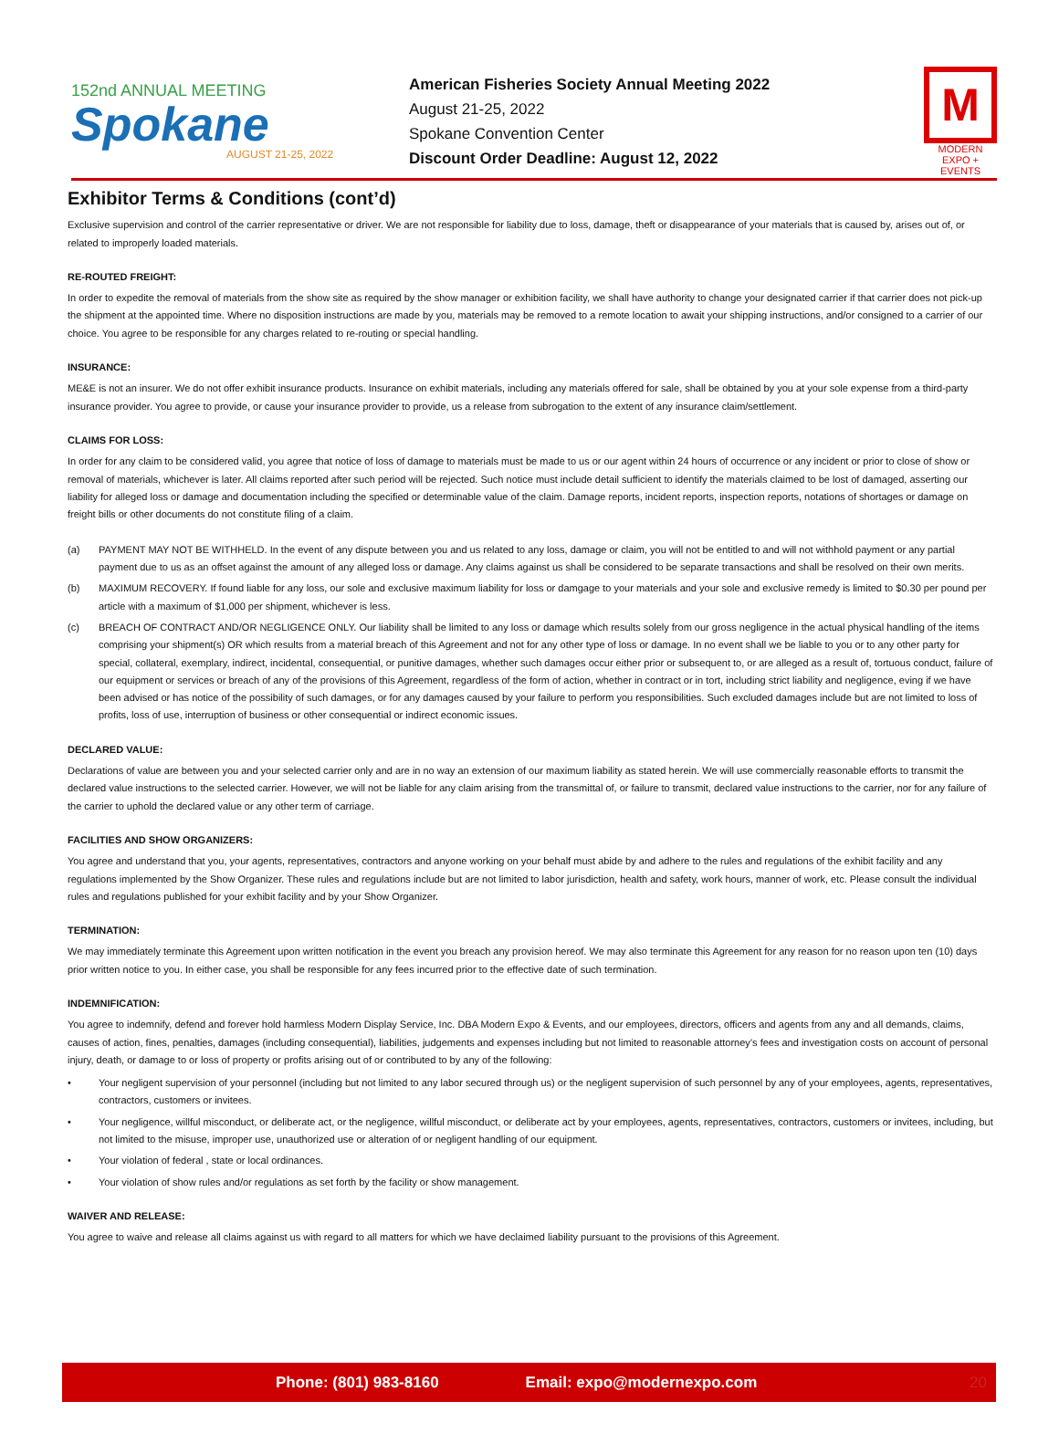152nd ANNUAL MEETING
Spokane
AUGUST 21-25, 2022
American Fisheries Society Annual Meeting 2022
August 21-25, 2022
Spokane Convention Center
Discount Order Deadline: August 12, 2022
M
MODERN
EXPO + EVENTS
Exhibitor Terms & Conditions (cont’d)
Exclusive supervision and control of the carrier representative or driver. We are not responsible for liability due to loss, damage, theft or disappearance of your materials that is caused by, arises out of, or related to improperly loaded materials.
RE-ROUTED FREIGHT:
In order to expedite the removal of materials from the show site as required by the show manager or exhibition facility, we shall have authority to change your designated carrier if that carrier does not pick-up the shipment at the appointed time. Where no disposition instructions are made by you, materials may be removed to a remote location to await your shipping instructions, and/or consigned to a carrier of our choice. You agree to be responsible for any charges related to re-routing or special handling.
INSURANCE:
ME&E is not an insurer. We do not offer exhibit insurance products. Insurance on exhibit materials, including any materials offered for sale, shall be obtained by you at your sole expense from a third-party insurance provider. You agree to provide, or cause your insurance provider to provide, us a release from subrogation to the extent of any insurance claim/settlement.
CLAIMS FOR LOSS:
In order for any claim to be considered valid, you agree that notice of loss of damage to materials must be made to us or our agent within 24 hours of occurrence or any incident or prior to close of show or removal of materials, whichever is later. All claims reported after such period will be rejected. Such notice must include detail sufficient to identify the materials claimed to be lost of damaged, asserting our liability for alleged loss or damage and documentation including the specified or determinable value of the claim. Damage reports, incident reports, inspection reports, notations of shortages or damage on freight bills or other documents do not constitute filing of a claim.
(a) PAYMENT MAY NOT BE WITHHELD. In the event of any dispute between you and us related to any loss, damage or claim, you will not be entitled to and will not withhold payment or any partial payment due to us as an offset against the amount of any alleged loss or damage. Any claims against us shall be considered to be separate transactions and shall be resolved on their own merits.
(b) MAXIMUM RECOVERY. If found liable for any loss, our sole and exclusive maximum liability for loss or damgage to your materials and your sole and exclusive remedy is limited to $0.30 per pound per article with a maximum of $1,000 per shipment, whichever is less.
(c) BREACH OF CONTRACT AND/OR NEGLIGENCE ONLY. Our liability shall be limited to any loss or damage which results solely from our gross negligence in the actual physical handling of the items comprising your shipment(s) OR which results from a material breach of this Agreement and not for any other type of loss or damage. In no event shall we be liable to you or to any other party for special, collateral, exemplary, indirect, incidental, consequential, or punitive damages, whether such damages occur either prior or subsequent to, or are alleged as a result of, tortuous conduct, failure of our equipment or services or breach of any of the provisions of this Agreement, regardless of the form of action, whether in contract or in tort, including strict liability and negligence, eving if we have been advised or has notice of the possibility of such damages, or for any damages caused by your failure to perform you responsibilities. Such excluded damages include but are not limited to loss of profits, loss of use, interruption of business or other consequential or indirect economic issues.
DECLARED VALUE:
Declarations of value are between you and your selected carrier only and are in no way an extension of our maximum liability as stated herein. We will use commercially reasonable efforts to transmit the declared value instructions to the selected carrier. However, we will not be liable for any claim arising from the transmittal of, or failure to transmit, declared value instructions to the carrier, nor for any failure of the carrier to uphold the declared value or any other term of carriage.
FACILITIES AND SHOW ORGANIZERS:
You agree and understand that you, your agents, representatives, contractors and anyone working on your behalf must abide by and adhere to the rules and regulations of the exhibit facility and any regulations implemented by the Show Organizer. These rules and regulations include but are not limited to labor jurisdiction, health and safety, work hours, manner of work, etc. Please consult the individual rules and regulations published for your exhibit facility and by your Show Organizer.
TERMINATION:
We may immediately terminate this Agreement upon written notification in the event you breach any provision hereof. We may also terminate this Agreement for any reason for no reason upon ten (10) days prior written notice to you. In either case, you shall be responsible for any fees incurred prior to the effective date of such termination.
INDEMNIFICATION:
You agree to indemnify, defend and forever hold harmless Modern Display Service, Inc. DBA Modern Expo & Events, and our employees, directors, officers and agents from any and all demands, claims, causes of action, fines, penalties, damages (including consequential), liabilities, judgements and expenses including but not limited to reasonable attorney’s fees and investigation costs on account of personal injury, death, or damage to or loss of property or profits arising out of or contributed to by any of the following:
• Your negligent supervision of your personnel (including but not limited to any labor secured through us) or the negligent supervision of such personnel by any of your employees, agents, representatives, contractors, customers or invitees.
• Your negligence, willful misconduct, or deliberate act, or the negligence, willful misconduct, or deliberate act by your employees, agents, representatives, contractors, customers or invitees, including, but not limited to the misuse, improper use, unauthorized use or alteration of or negligent handling of our equipment.
• Your violation of federal , state or local ordinances.
• Your violation of show rules and/or regulations as set forth by the facility or show management.
WAIVER AND RELEASE:
You agree to waive and release all claims against us with regard to all matters for which we have declaimed liability pursuant to the provisions of this Agreement.
Phone: (801) 983-8160 Email: expo@modernexpo.com 20